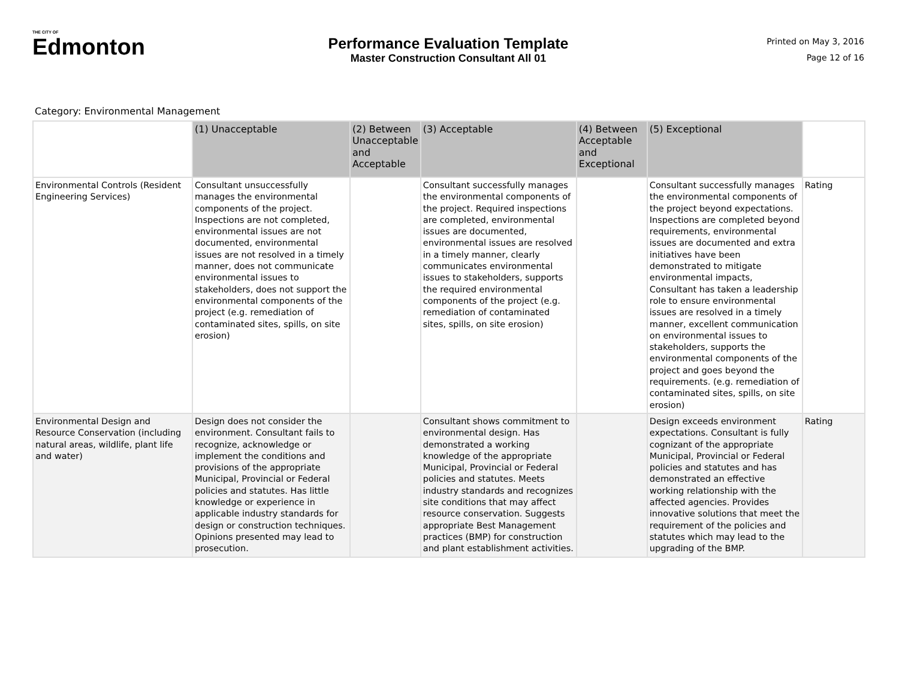THE CITY OF
Edmonton
Performance Evaluation Template
Master Construction Consultant All 01
Printed on May 3, 2016
Page 12 of 16
Category: Environmental Management
| | (1) Unacceptable | (2) Between Unacceptable and Acceptable | (3) Acceptable | (4) Between Acceptable and Exceptional | (5) Exceptional | |
| --- | --- | --- | --- | --- | --- | --- |
| Environmental Controls (Resident Engineering Services) | Consultant unsuccessfully manages the environmental components of the project. Inspections are not completed, environmental issues are not documented, environmental issues are not resolved in a timely manner, does not communicate environmental issues to stakeholders, does not support the environmental components of the project (e.g. remediation of contaminated sites, spills, on site erosion) | | Consultant successfully manages the environmental components of the project. Required inspections are completed, environmental issues are documented, environmental issues are resolved in a timely manner, clearly communicates environmental issues to stakeholders, supports the required environmental components of the project (e.g. remediation of contaminated sites, spills, on site erosion) | | Consultant successfully manages the environmental components of the project beyond expectations. Inspections are completed beyond requirements, environmental issues are documented and extra initiatives have been demonstrated to mitigate environmental impacts, Consultant has taken a leadership role to ensure environmental issues are resolved in a timely manner, excellent communication on environmental issues to stakeholders, supports the environmental components of the project and goes beyond the requirements. (e.g. remediation of contaminated sites, spills, on site erosion) | Rating |
| Environmental Design and Resource Conservation (including natural areas, wildlife, plant life and water) | Design does not consider the environment. Consultant fails to recognize, acknowledge or implement the conditions and provisions of the appropriate Municipal, Provincial or Federal policies and statutes. Has little knowledge or experience in applicable industry standards for design or construction techniques. Opinions presented may lead to prosecution. | | Consultant shows commitment to environmental design. Has demonstrated a working knowledge of the appropriate Municipal, Provincial or Federal policies and statutes. Meets industry standards and recognizes site conditions that may affect resource conservation. Suggests appropriate Best Management practices (BMP) for construction and plant establishment activities. | | Design exceeds environment expectations. Consultant is fully cognizant of the appropriate Municipal, Provincial or Federal policies and statutes and has demonstrated an effective working relationship with the affected agencies. Provides innovative solutions that meet the requirement of the policies and statutes which may lead to the upgrading of the BMP. | Rating |